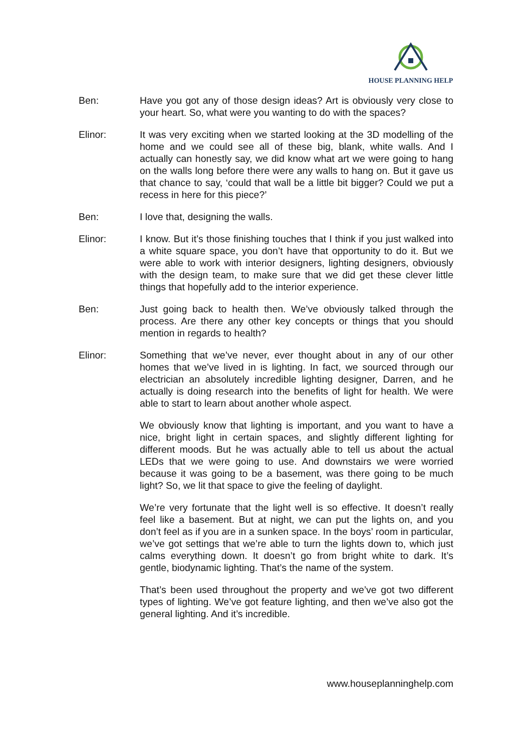HOUSE PLANNING HELP
Ben: Have you got any of those design ideas? Art is obviously very close to your heart. So, what were you wanting to do with the spaces?
Elinor: It was very exciting when we started looking at the 3D modelling of the home and we could see all of these big, blank, white walls. And I actually can honestly say, we did know what art we were going to hang on the walls long before there were any walls to hang on. But it gave us that chance to say, ‘could that wall be a little bit bigger? Could we put a recess in here for this piece?’
Ben: I love that, designing the walls.
Elinor: I know. But it’s those finishing touches that I think if you just walked into a white square space, you don’t have that opportunity to do it. But we were able to work with interior designers, lighting designers, obviously with the design team, to make sure that we did get these clever little things that hopefully add to the interior experience.
Ben: Just going back to health then. We’ve obviously talked through the process. Are there any other key concepts or things that you should mention in regards to health?
Elinor: Something that we’ve never, ever thought about in any of our other homes that we’ve lived in is lighting. In fact, we sourced through our electrician an absolutely incredible lighting designer, Darren, and he actually is doing research into the benefits of light for health. We were able to start to learn about another whole aspect.
We obviously know that lighting is important, and you want to have a nice, bright light in certain spaces, and slightly different lighting for different moods. But he was actually able to tell us about the actual LEDs that we were going to use. And downstairs we were worried because it was going to be a basement, was there going to be much light? So, we lit that space to give the feeling of daylight.
We’re very fortunate that the light well is so effective. It doesn’t really feel like a basement. But at night, we can put the lights on, and you don’t feel as if you are in a sunken space. In the boys’ room in particular, we’ve got settings that we’re able to turn the lights down to, which just calms everything down. It doesn’t go from bright white to dark. It’s gentle, biodynamic lighting. That’s the name of the system.
That’s been used throughout the property and we’ve got two different types of lighting. We’ve got feature lighting, and then we’ve also got the general lighting. And it’s incredible.
www.houseplanninghelp.com